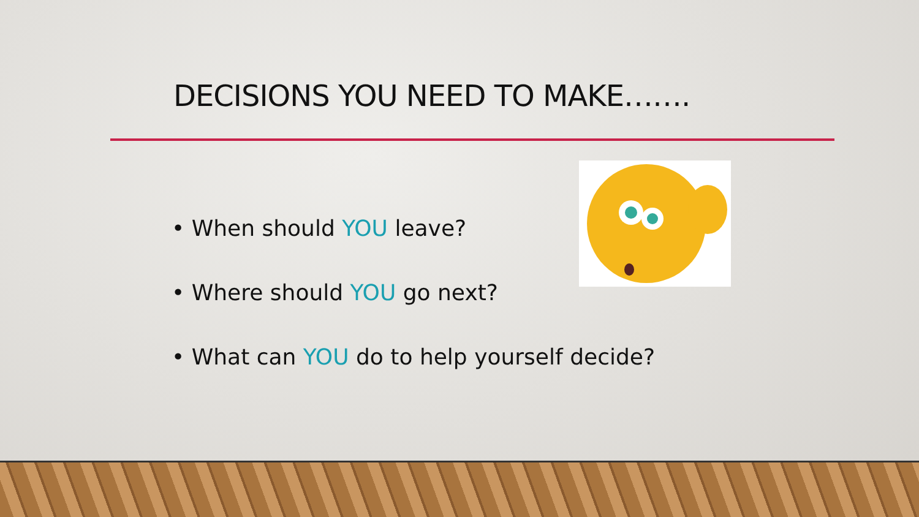DECISIONS YOU NEED TO MAKE…….
• When should YOU leave?
• Where should YOU go next?
• What can YOU do to help yourself decide?